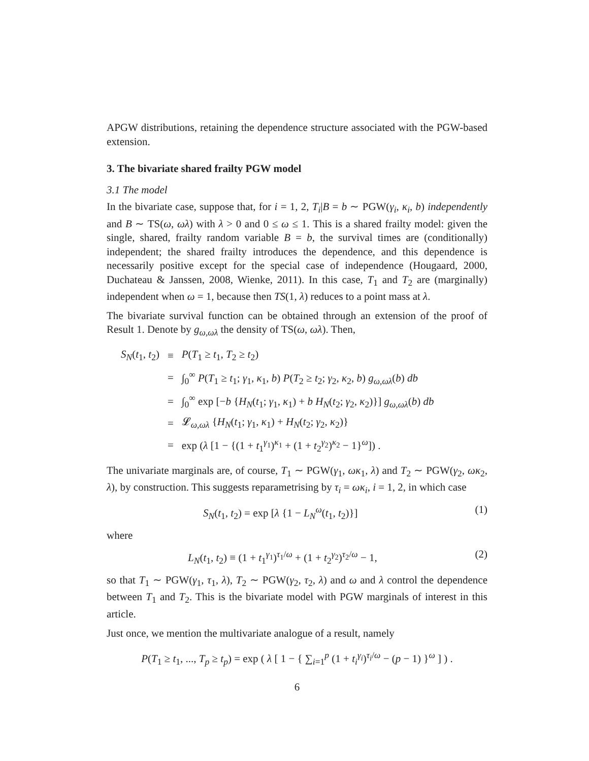APGW distributions, retaining the dependence structure associated with the PGW-based extension.
3. The bivariate shared frailty PGW model
3.1 The model
In the bivariate case, suppose that, for i = 1, 2, T<sub>i</sub>|B = b ∼ PGW(γ<sub>i</sub>, κ<sub>i</sub>, b) independently and B ∼ TS(ω, ωλ) with λ > 0 and 0 ≤ ω ≤ 1. This is a shared frailty model: given the single, shared, frailty random variable B = b, the survival times are (conditionally) independent; the shared frailty introduces the dependence, and this dependence is necessarily positive except for the special case of independence (Hougaard, 2000, Duchateau & Janssen, 2008, Wienke, 2011). In this case, T<sub>1</sub> and T<sub>2</sub> are (marginally) independent when ω = 1, because then TS(1, λ) reduces to a point mass at λ.
The bivariate survival function can be obtained through an extension of the proof of Result 1. Denote by g<sub>ω,ωλ</sub> the density of TS(ω, ωλ). Then,
| S<sub>N</sub> ( t<sub>1</sub>, t<sub>2</sub>) | ≡ | P ( T<sub>1</sub> ≥ t<sub>1</sub>, T<sub>2</sub> ≥ t<sub>2</sub>) |
| | = | ∫<sub>0</sub><sup>∞</sup> P ( T<sub>1</sub> ≥ t<sub>1</sub>; γ<sub>1</sub>, κ<sub>1</sub>, b ) P ( T<sub>2</sub> ≥ t<sub>2</sub>; γ<sub>2</sub>, κ<sub>2</sub>, b ) g<sub>ω,ωλ</sub> ( b ) db |
| | = | ∫<sub>0</sub><sup>∞</sup> exp [− b { H<sub>N</sub> ( t<sub>1</sub>; γ<sub>1</sub>, κ<sub>1</sub>) + b H<sub>N</sub> ( t<sub>2</sub>; γ<sub>2</sub>, κ<sub>2</sub>)}] g<sub>ω,ωλ</sub> ( b ) db |
| | = | 𝓛<sub>ω,ωλ</sub> { H<sub>N</sub> ( t<sub>1</sub>; γ<sub>1</sub>, κ<sub>1</sub>) + H<sub>N</sub> ( t<sub>2</sub>; γ<sub>2</sub>, κ<sub>2</sub>)} |
| | = | exp ( λ [1 − {(1 + t<sub>1</sub><sup>γ<sub>1</sub></sup>)<sup>κ<sub>1</sub></sup> + (1 + t<sub>2</sub><sup>γ<sub>2</sub></sup>)<sup>κ<sub>2</sub></sup> − 1}<sup>ω</sup>]) . |
The univariate marginals are, of course, T<sub>1</sub> ∼ PGW(γ<sub>1</sub>, ωκ<sub>1</sub>, λ) and T<sub>2</sub> ∼ PGW(γ<sub>2</sub>, ωκ<sub>2</sub>, λ), by construction. This suggests reparametrising by τ<sub>i</sub> = ωκ<sub>i</sub>, i = 1, 2, in which case
S<sub>N</sub>(t<sub>1</sub>, t<sub>2</sub>) = exp [λ {1 − L<sub>N</sub><sup>ω</sup>(t<sub>1</sub>, t<sub>2</sub>)}] (1)
where
L<sub>N</sub>(t<sub>1</sub>, t<sub>2</sub>) ≡ (1 + t<sub>1</sub><sup>γ<sub>1</sub></sup>)<sup>τ<sub>1</sub>/ω</sup> + (1 + t<sub>2</sub><sup>γ<sub>2</sub></sup>)<sup>τ<sub>2</sub>/ω</sup> − 1, (2)
so that T<sub>1</sub> ∼ PGW(γ<sub>1</sub>, τ<sub>1</sub>, λ), T<sub>2</sub> ∼ PGW(γ<sub>2</sub>, τ<sub>2</sub>, λ) and ω and λ control the dependence between T<sub>1</sub> and T<sub>2</sub>. This is the bivariate model with PGW marginals of interest in this article.
Just once, we mention the multivariate analogue of a result, namely
P(T<sub>1</sub> ≥ t<sub>1</sub>, ..., T<sub>p</sub> ≥ t<sub>p</sub>) = exp ( λ [ 1 − { ∑<sub>i=1</sub><sup>p</sup> (1 + t<sub>i</sub><sup>γ<sub>i</sub></sup>)<sup>τ<sub>i</sub>/ω</sup> − (p − 1) }<sup>ω</sup> ] ) .
6